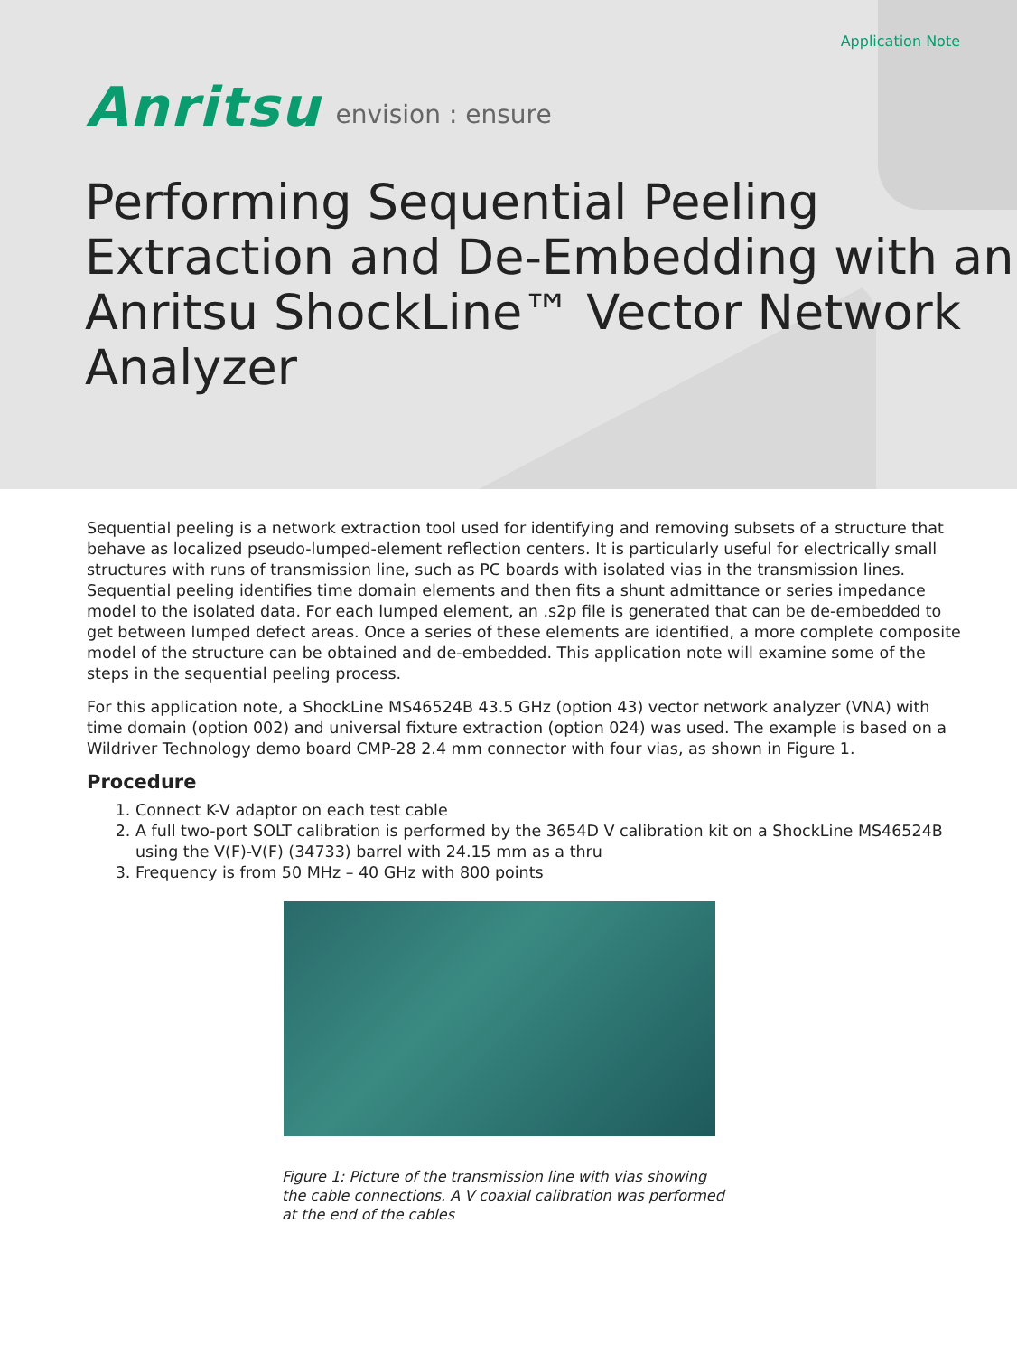Application Note
Anritsu envision : ensure
Performing Sequential Peeling Extraction and De-Embedding with an Anritsu ShockLine™ Vector Network Analyzer
Sequential peeling is a network extraction tool used for identifying and removing subsets of a structure that behave as localized pseudo-lumped-element reflection centers. It is particularly useful for electrically small structures with runs of transmission line, such as PC boards with isolated vias in the transmission lines. Sequential peeling identifies time domain elements and then fits a shunt admittance or series impedance model to the isolated data. For each lumped element, an .s2p file is generated that can be de-embedded to get between lumped defect areas. Once a series of these elements are identified, a more complete composite model of the structure can be obtained and de-embedded. This application note will examine some of the steps in the sequential peeling process.
For this application note, a ShockLine MS46524B 43.5 GHz (option 43) vector network analyzer (VNA) with time domain (option 002) and universal fixture extraction (option 024) was used. The example is based on a Wildriver Technology demo board CMP-28 2.4 mm connector with four vias, as shown in Figure 1.
Procedure
1. Connect K-V adaptor on each test cable
2. A full two-port SOLT calibration is performed by the 3654D V calibration kit on a ShockLine MS46524B using the V(F)-V(F) (34733) barrel with 24.15 mm as a thru
3. Frequency is from 50 MHz – 40 GHz with 800 points
Figure 1: Picture of the transmission line with vias showing the cable connections. A V coaxial calibration was performed at the end of the cables